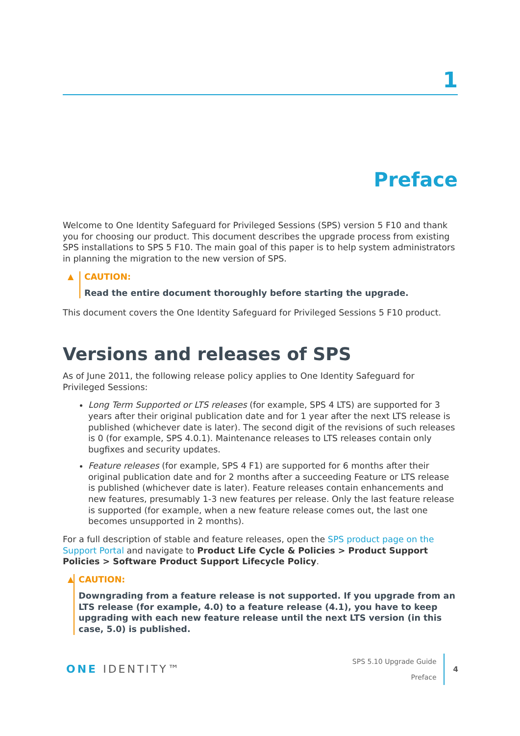1
Preface
Welcome to One Identity Safeguard for Privileged Sessions (SPS) version 5 F10 and thank you for choosing our product. This document describes the upgrade process from existing SPS installations to SPS 5 F10. The main goal of this paper is to help system administrators in planning the migration to the new version of SPS.
▲ CAUTION:
Read the entire document thoroughly before starting the upgrade.
This document covers the One Identity Safeguard for Privileged Sessions 5 F10 product.
Versions and releases of SPS
As of June 2011, the following release policy applies to One Identity Safeguard for Privileged Sessions:
Long Term Supported or LTS releases (for example, SPS 4 LTS) are supported for 3 years after their original publication date and for 1 year after the next LTS release is published (whichever date is later). The second digit of the revisions of such releases is 0 (for example, SPS 4.0.1). Maintenance releases to LTS releases contain only bugfixes and security updates.
Feature releases (for example, SPS 4 F1) are supported for 6 months after their original publication date and for 2 months after a succeeding Feature or LTS release is published (whichever date is later). Feature releases contain enhancements and new features, presumably 1-3 new features per release. Only the last feature release is supported (for example, when a new feature release comes out, the last one becomes unsupported in 2 months).
For a full description of stable and feature releases, open the SPS product page on the Support Portal and navigate to Product Life Cycle & Policies > Product Support Policies > Software Product Support Lifecycle Policy.
▲ CAUTION:
Downgrading from a feature release is not supported. If you upgrade from an LTS release (for example, 4.0) to a feature release (4.1), you have to keep upgrading with each new feature release until the next LTS version (in this case, 5.0) is published.
ONE IDENTITY™
SPS 5.10 Upgrade Guide
Preface
4